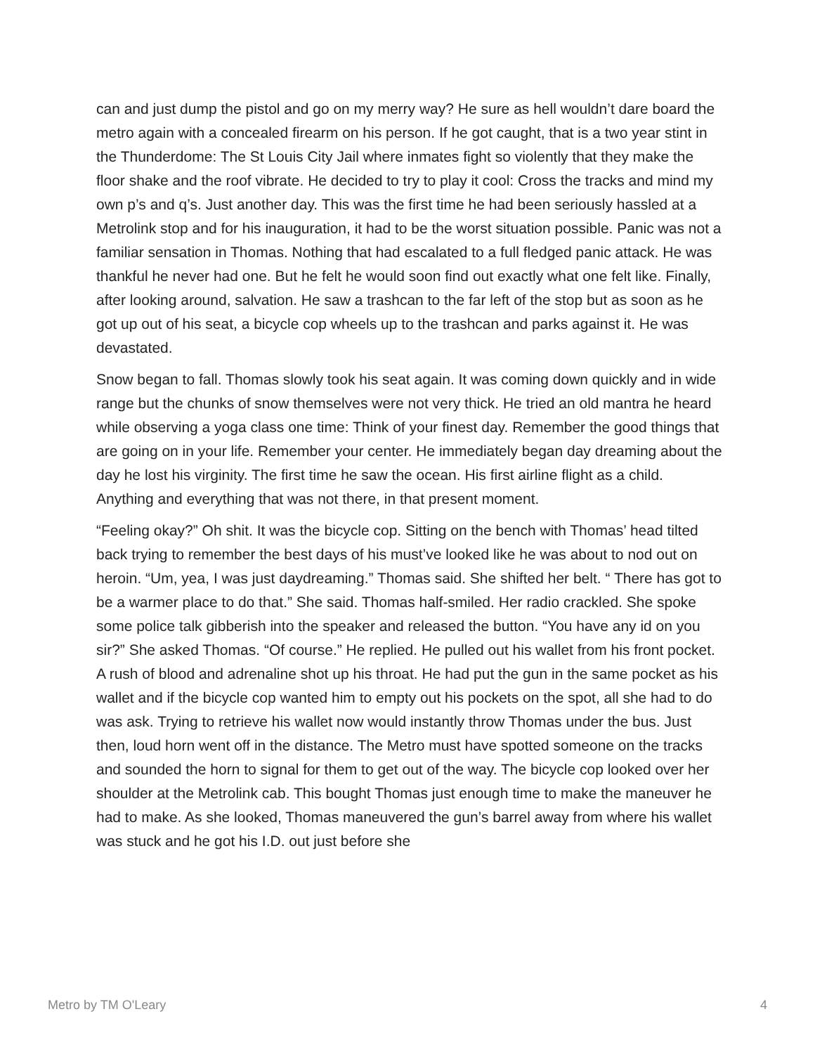can and just dump the pistol and go on my merry way? He sure as hell wouldn’t dare board the metro again with a concealed firearm on his person. If he got caught, that is a two year stint in the Thunderdome: The St Louis City Jail where inmates fight so violently that they make the floor shake and the roof vibrate. He decided to try to play it cool: Cross the tracks and mind my own p’s and q’s. Just another day. This was the first time he had been seriously hassled at a Metrolink stop and for his inauguration, it had to be the worst situation possible. Panic was not a familiar sensation in Thomas. Nothing that had escalated to a full fledged panic attack. He was thankful he never had one. But he felt he would soon find out exactly what one felt like. Finally, after looking around, salvation. He saw a trashcan to the far left of the stop but as soon as he got up out of his seat, a bicycle cop wheels up to the trashcan and parks against it. He was devastated.
Snow began to fall. Thomas slowly took his seat again. It was coming down quickly and in wide range but the chunks of snow themselves were not very thick. He tried an old mantra he heard while observing a yoga class one time: Think of your finest day. Remember the good things that are going on in your life. Remember your center. He immediately began day dreaming about the day he lost his virginity. The first time he saw the ocean. His first airline flight as a child. Anything and everything that was not there, in that present moment.
“Feeling okay?” Oh shit. It was the bicycle cop. Sitting on the bench with Thomas’ head tilted back trying to remember the best days of his must’ve looked like he was about to nod out on heroin. “Um, yea, I was just daydreaming.” Thomas said. She shifted her belt. “ There has got to be a warmer place to do that.” She said. Thomas half-smiled. Her radio crackled. She spoke some police talk gibberish into the speaker and released the button. “You have any id on you sir?” She asked Thomas. “Of course.” He replied. He pulled out his wallet from his front pocket. A rush of blood and adrenaline shot up his throat. He had put the gun in the same pocket as his wallet and if the bicycle cop wanted him to empty out his pockets on the spot, all she had to do was ask. Trying to retrieve his wallet now would instantly throw Thomas under the bus. Just then, loud horn went off in the distance. The Metro must have spotted someone on the tracks and sounded the horn to signal for them to get out of the way. The bicycle cop looked over her shoulder at the Metrolink cab. This bought Thomas just enough time to make the maneuver he had to make. As she looked, Thomas maneuvered the gun’s barrel away from where his wallet was stuck and he got his I.D. out just before she
Metro by TM O'Leary 4